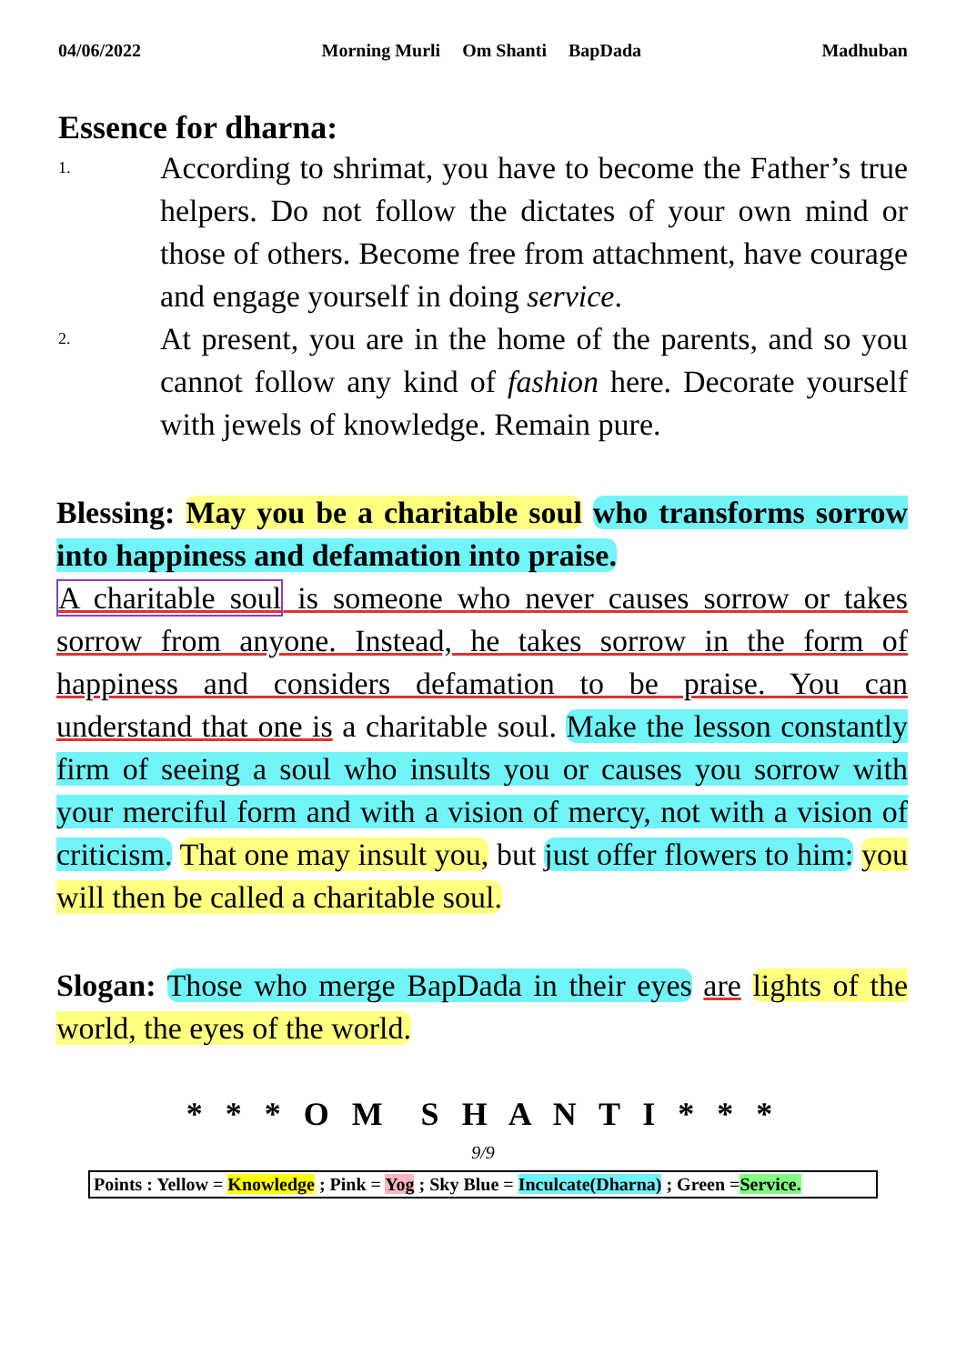04/06/2022 Morning Murli Om Shanti BapDada Madhuban
Essence for dharna:
1.
According to shrimat, you have to become the Father’s true helpers. Do not follow the dictates of your own mind or those of others. Become free from attachment, have courage and engage yourself in doing service.
2.
At present, you are in the home of the parents, and so you cannot follow any kind of fashion here. Decorate yourself with jewels of knowledge. Remain pure.
Blessing: May you be a charitable soul who transforms sorrow into happiness and defamation into praise.
A charitable soul is someone who never causes sorrow or takes sorrow from anyone. Instead, he takes sorrow in the form of happiness and considers defamation to be praise. You can understand that one is a charitable soul. Make the lesson constantly firm of seeing a soul who insults you or causes you sorrow with your merciful form and with a vision of mercy, not with a vision of criticism. That one may insult you, but just offer flowers to him: you will then be called a charitable soul.
Slogan: Those who merge BapDada in their eyes are lights of the world, the eyes of the world.
* * * O M S H A N T I * * *
9/9
Points : Yellow = Knowledge ; Pink = Yog ; Sky Blue = Inculcate(Dharna) ; Green =Service.